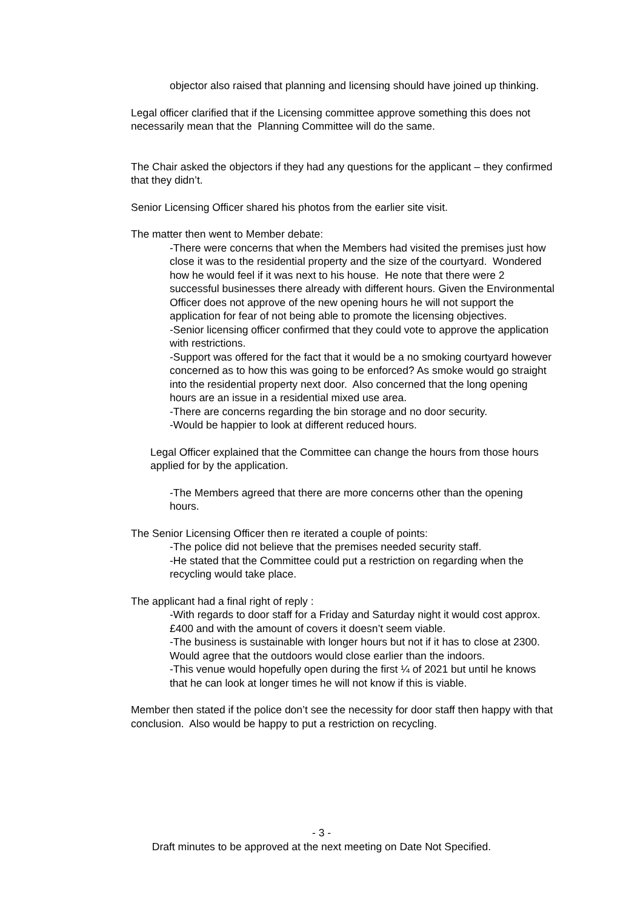objector also raised that planning and licensing should have joined up thinking.
Legal officer clarified that if the Licensing committee approve something this does not necessarily mean that the Planning Committee will do the same.
The Chair asked the objectors if they had any questions for the applicant – they confirmed that they didn’t.
Senior Licensing Officer shared his photos from the earlier site visit.
The matter then went to Member debate:
-There were concerns that when the Members had visited the premises just how close it was to the residential property and the size of the courtyard. Wondered how he would feel if it was next to his house. He note that there were 2 successful businesses there already with different hours. Given the Environmental Officer does not approve of the new opening hours he will not support the application for fear of not being able to promote the licensing objectives.
-Senior licensing officer confirmed that they could vote to approve the application with restrictions.
-Support was offered for the fact that it would be a no smoking courtyard however concerned as to how this was going to be enforced? As smoke would go straight into the residential property next door. Also concerned that the long opening hours are an issue in a residential mixed use area.
-There are concerns regarding the bin storage and no door security.
-Would be happier to look at different reduced hours.
Legal Officer explained that the Committee can change the hours from those hours applied for by the application.
-The Members agreed that there are more concerns other than the opening hours.
The Senior Licensing Officer then re iterated a couple of points:
-The police did not believe that the premises needed security staff.
-He stated that the Committee could put a restriction on regarding when the recycling would take place.
The applicant had a final right of reply :
-With regards to door staff for a Friday and Saturday night it would cost approx. £400 and with the amount of covers it doesn’t seem viable.
-The business is sustainable with longer hours but not if it has to close at 2300. Would agree that the outdoors would close earlier than the indoors.
-This venue would hopefully open during the first ¼ of 2021 but until he knows that he can look at longer times he will not know if this is viable.
Member then stated if the police don’t see the necessity for door staff then happy with that conclusion. Also would be happy to put a restriction on recycling.
- 3 -
Draft minutes to be approved at the next meeting on Date Not Specified.